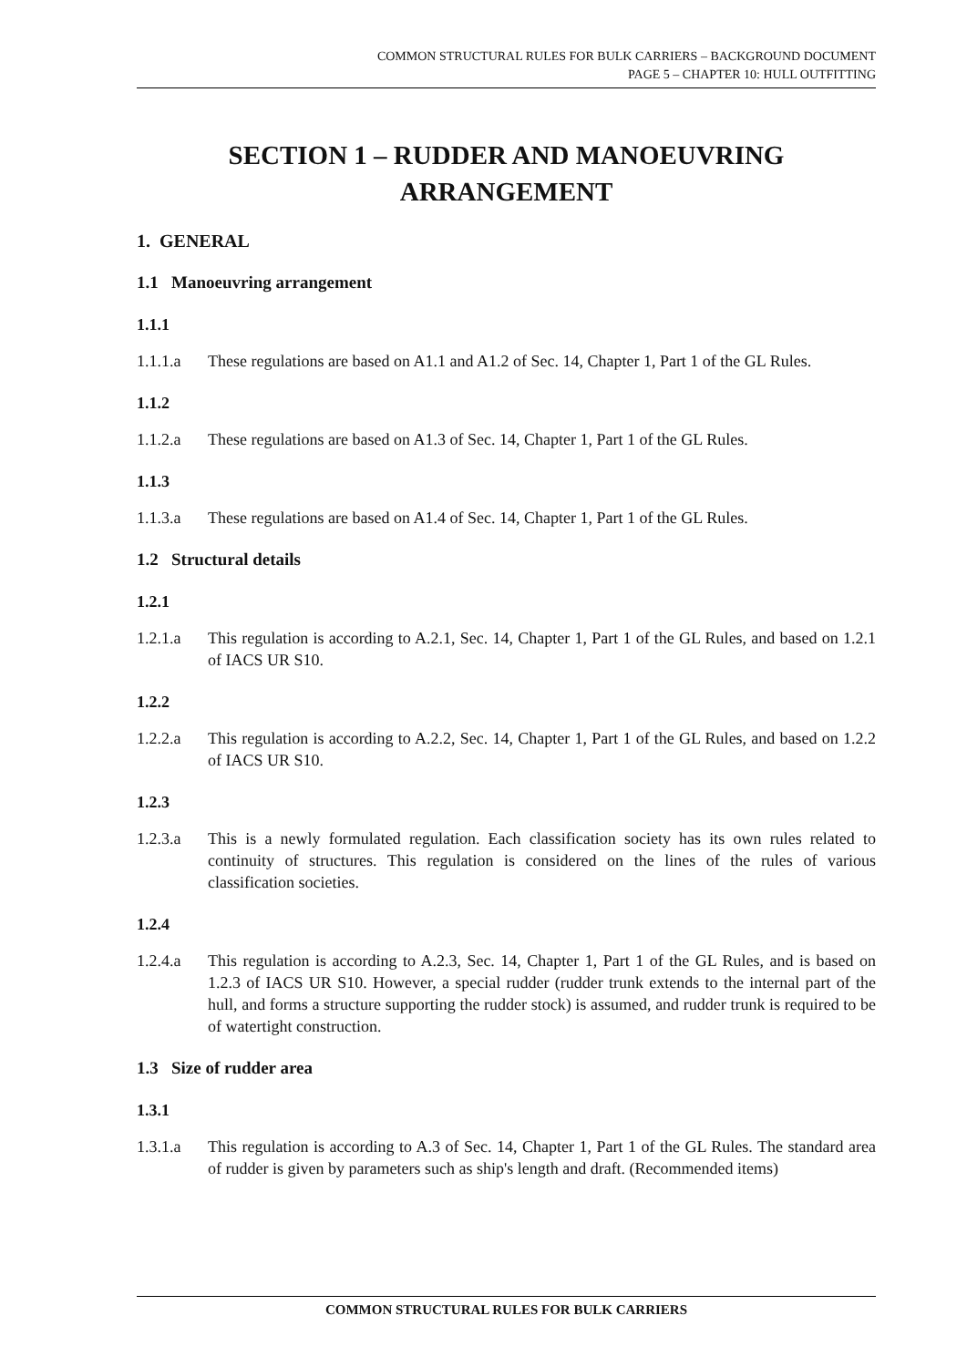COMMON STRUCTURAL RULES FOR BULK CARRIERS – BACKGROUND DOCUMENT
PAGE 5 – CHAPTER 10: HULL OUTFITTING
SECTION 1 – RUDDER AND MANOEUVRING ARRANGEMENT
1. GENERAL
1.1 Manoeuvring arrangement
1.1.1
1.1.1.a These regulations are based on A1.1 and A1.2 of Sec. 14, Chapter 1, Part 1 of the GL Rules.
1.1.2
1.1.2.a These regulations are based on A1.3 of Sec. 14, Chapter 1, Part 1 of the GL Rules.
1.1.3
1.1.3.a These regulations are based on A1.4 of Sec. 14, Chapter 1, Part 1 of the GL Rules.
1.2 Structural details
1.2.1
1.2.1.a This regulation is according to A.2.1, Sec. 14, Chapter 1, Part 1 of the GL Rules, and based on 1.2.1 of IACS UR S10.
1.2.2
1.2.2.a This regulation is according to A.2.2, Sec. 14, Chapter 1, Part 1 of the GL Rules, and based on 1.2.2 of IACS UR S10.
1.2.3
1.2.3.a This is a newly formulated regulation. Each classification society has its own rules related to continuity of structures. This regulation is considered on the lines of the rules of various classification societies.
1.2.4
1.2.4.a This regulation is according to A.2.3, Sec. 14, Chapter 1, Part 1 of the GL Rules, and is based on 1.2.3 of IACS UR S10. However, a special rudder (rudder trunk extends to the internal part of the hull, and forms a structure supporting the rudder stock) is assumed, and rudder trunk is required to be of watertight construction.
1.3 Size of rudder area
1.3.1
1.3.1.a This regulation is according to A.3 of Sec. 14, Chapter 1, Part 1 of the GL Rules. The standard area of rudder is given by parameters such as ship's length and draft. (Recommended items)
COMMON STRUCTURAL RULES FOR BULK CARRIERS